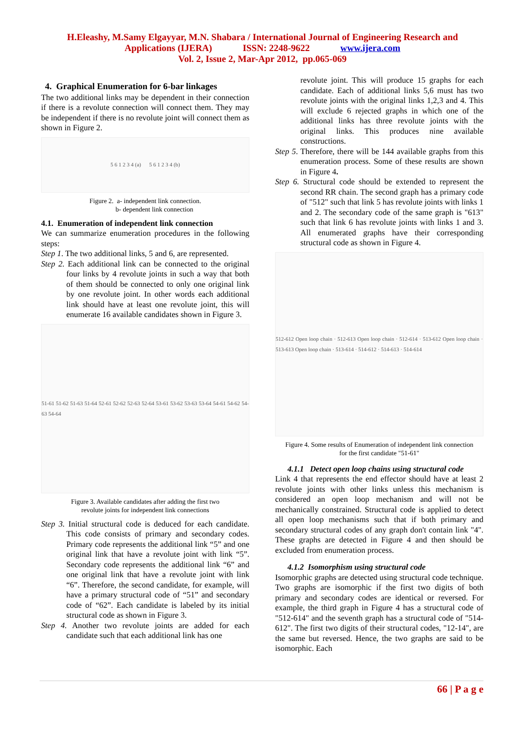H.Eleashy, M.Samy Elgayyar, M.N. Shabara / International Journal of Engineering Research and
Applications (IJERA) ISSN: 2248-9622 www.ijera.com
Vol. 2, Issue 2, Mar-Apr 2012, pp.065-069
4. Graphical Enumeration for 6-bar linkages
The two additional links may be dependent in their connection if there is a revolute connection will connect them. They may be independent if there is no revolute joint will connect them as shown in Figure 2.
5 6 1 2 3 4 (a) 5 6 1 2 3 4 (b)
Figure 2. a- independent link connection.
b- dependent link connection
4.1. Enumeration of independent link connection
We can summarize enumeration procedures in the following steps:
Step 1. The two additional links, 5 and 6, are represented.
Step 2. Each additional link can be connected to the original four links by 4 revolute joints in such a way that both of them should be connected to only one original link by one revolute joint. In other words each additional link should have at least one revolute joint, this will enumerate 16 available candidates shown in Figure 3.
51-61 51-62 51-63 51-64 52-61 52-62 52-63 52-64 53-61 53-62 53-63 53-64 54-61 54-62 54-63 54-64
Figure 3. Available candidates after adding the first two
revolute joints for independent link connections
Step 3. Initial structural code is deduced for each candidate. This code consists of primary and secondary codes. Primary code represents the additional link “5” and one original link that have a revolute joint with link “5”. Secondary code represents the additional link “6” and one original link that have a revolute joint with link “6”. Therefore, the second candidate, for example, will have a primary structural code of “51” and secondary code of “62”. Each candidate is labeled by its initial structural code as shown in Figure 3.
Step 4. Another two revolute joints are added for each candidate such that each additional link has one
revolute joint. This will produce 15 graphs for each candidate. Each of additional links 5,6 must has two revolute joints with the original links 1,2,3 and 4. This will exclude 6 rejected graphs in which one of the additional links has three revolute joints with the original links. This produces nine available constructions.
Step 5. Therefore, there will be 144 available graphs from this enumeration process. Some of these results are shown in Figure 4.
Step 6. Structural code should be extended to represent the second RR chain. The second graph has a primary code of "512" such that link 5 has revolute joints with links 1 and 2. The secondary code of the same graph is "613" such that link 6 has revolute joints with links 1 and 3. All enumerated graphs have their corresponding structural code as shown in Figure 4.
512-612 Open loop chain · 512-613 Open loop chain · 512-614 · 513-612 Open loop chain · 513-613 Open loop chain · 513-614 · 514-612 · 514-613 · 514-614
Figure 4. Some results of Enumeration of independent link connection
for the first candidate "51-61"
4.1.1 Detect open loop chains using structural code
Link 4 that represents the end effector should have at least 2 revolute joints with other links unless this mechanism is considered an open loop mechanism and will not be mechanically constrained. Structural code is applied to detect all open loop mechanisms such that if both primary and secondary structural codes of any graph don't contain link "4". These graphs are detected in Figure 4 and then should be excluded from enumeration process.
4.1.2 Isomorphism using structural code
Isomorphic graphs are detected using structural code technique. Two graphs are isomorphic if the first two digits of both primary and secondary codes are identical or reversed. For example, the third graph in Figure 4 has a structural code of "512-614" and the seventh graph has a structural code of "514-612". The first two digits of their structural codes, "12-14", are the same but reversed. Hence, the two graphs are said to be isomorphic. Each
66 | P a g e